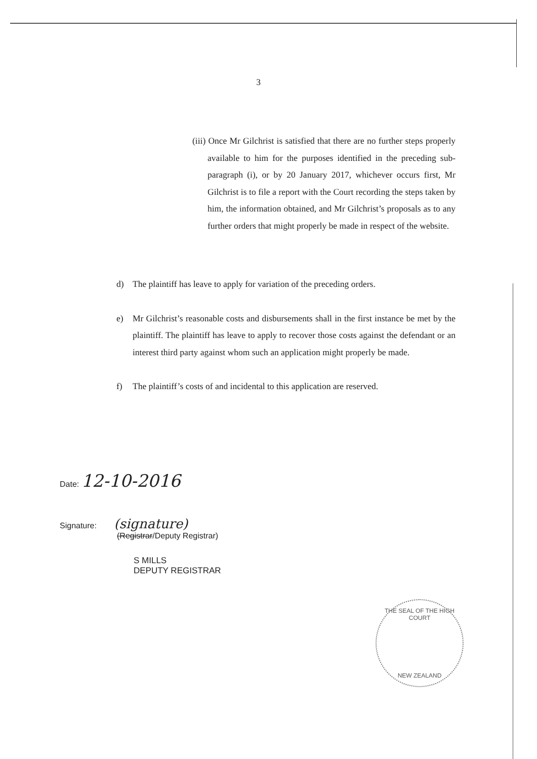3
(iii) Once Mr Gilchrist is satisfied that there are no further steps properly available to him for the purposes identified in the preceding sub-paragraph (i), or by 20 January 2017, whichever occurs first, Mr Gilchrist is to file a report with the Court recording the steps taken by him, the information obtained, and Mr Gilchrist’s proposals as to any further orders that might properly be made in respect of the website.
d) The plaintiff has leave to apply for variation of the preceding orders.
e) Mr Gilchrist’s reasonable costs and disbursements shall in the first instance be met by the plaintiff. The plaintiff has leave to apply to recover those costs against the defendant or an interest third party against whom such an application might properly be made.
f) The plaintiff’s costs of and incidental to this application are reserved.
Date: 12-10-2016
Signature: (signature)
(Registrar/Deputy Registrar)
S MILLS
DEPUTY REGISTRAR
THE SEAL OF THE HIGH COURT
NEW ZEALAND